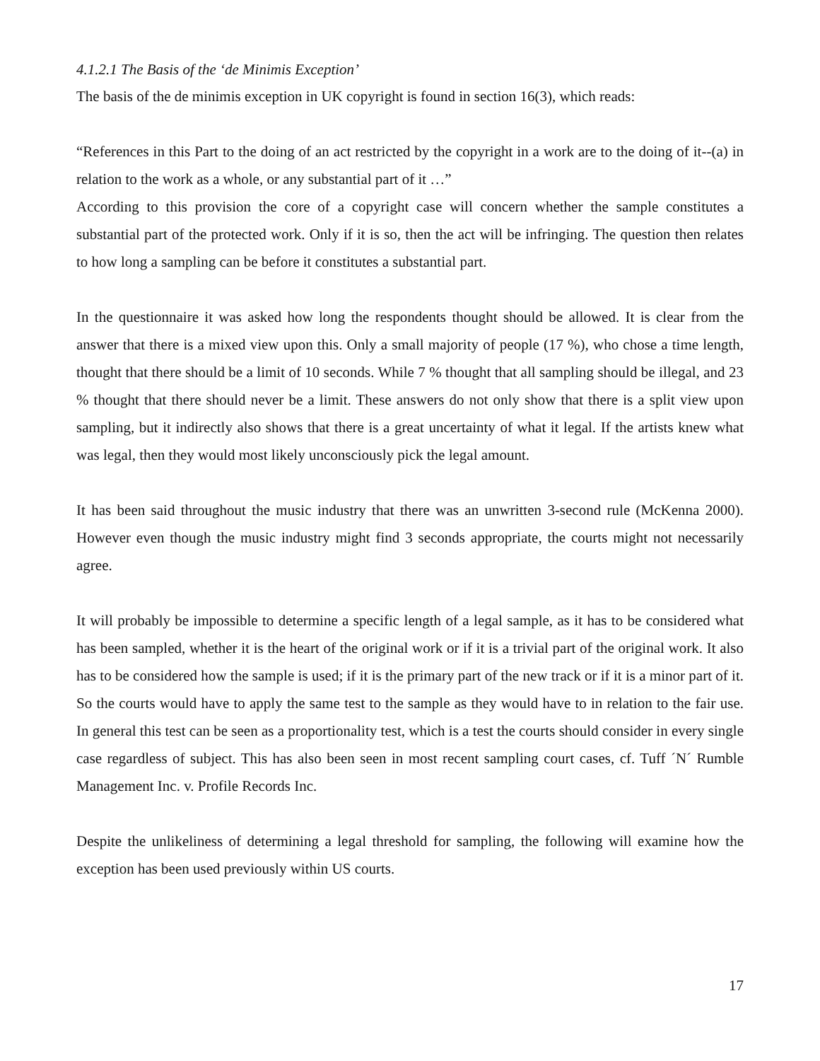4.1.2.1 The Basis of the ‘de Minimis Exception’
The basis of the de minimis exception in UK copyright is found in section 16(3), which reads:
“References in this Part to the doing of an act restricted by the copyright in a work are to the doing of it--(a) in relation to the work as a whole, or any substantial part of it …”
According to this provision the core of a copyright case will concern whether the sample constitutes a substantial part of the protected work. Only if it is so, then the act will be infringing. The question then relates to how long a sampling can be before it constitutes a substantial part.
In the questionnaire it was asked how long the respondents thought should be allowed. It is clear from the answer that there is a mixed view upon this. Only a small majority of people (17 %), who chose a time length, thought that there should be a limit of 10 seconds. While 7 % thought that all sampling should be illegal, and 23 % thought that there should never be a limit. These answers do not only show that there is a split view upon sampling, but it indirectly also shows that there is a great uncertainty of what it legal. If the artists knew what was legal, then they would most likely unconsciously pick the legal amount.
It has been said throughout the music industry that there was an unwritten 3-second rule (McKenna 2000). However even though the music industry might find 3 seconds appropriate, the courts might not necessarily agree.
It will probably be impossible to determine a specific length of a legal sample, as it has to be considered what has been sampled, whether it is the heart of the original work or if it is a trivial part of the original work. It also has to be considered how the sample is used; if it is the primary part of the new track or if it is a minor part of it. So the courts would have to apply the same test to the sample as they would have to in relation to the fair use. In general this test can be seen as a proportionality test, which is a test the courts should consider in every single case regardless of subject. This has also been seen in most recent sampling court cases, cf. Tuff ´N´ Rumble Management Inc. v. Profile Records Inc.
Despite the unlikeliness of determining a legal threshold for sampling, the following will examine how the exception has been used previously within US courts.
17